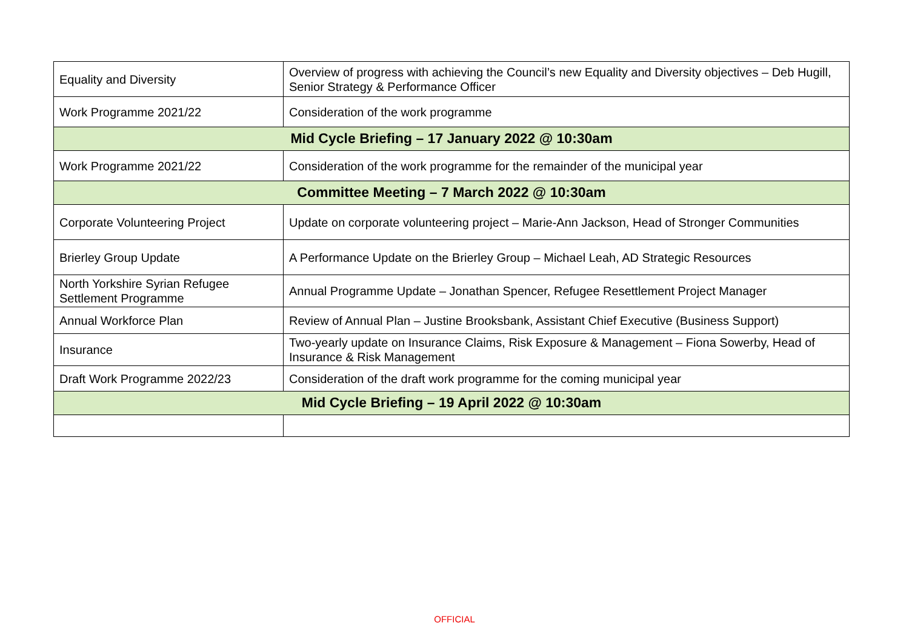| Equality and Diversity | Overview of progress with achieving the Council’s new Equality and Diversity objectives – Deb Hugill, Senior Strategy & Performance Officer |
| Work Programme 2021/22 | Consideration of the work programme |
| Mid Cycle Briefing – 17 January 2022 @ 10:30am | |
| Work Programme 2021/22 | Consideration of the work programme for the remainder of the municipal year |
| Committee Meeting – 7 March 2022 @ 10:30am | |
| Corporate Volunteering Project | Update on corporate volunteering project – Marie-Ann Jackson, Head of Stronger Communities |
| Brierley Group Update | A Performance Update on the Brierley Group – Michael Leah, AD Strategic Resources |
| North Yorkshire Syrian Refugee Settlement Programme | Annual Programme Update – Jonathan Spencer, Refugee Resettlement Project Manager |
| Annual Workforce Plan | Review of Annual Plan – Justine Brooksbank, Assistant Chief Executive (Business Support) |
| Insurance | Two-yearly update on Insurance Claims, Risk Exposure & Management – Fiona Sowerby, Head of Insurance & Risk Management |
| Draft Work Programme 2022/23 | Consideration of the draft work programme for the coming municipal year |
| Mid Cycle Briefing – 19 April 2022 @ 10:30am | |
OFFICIAL